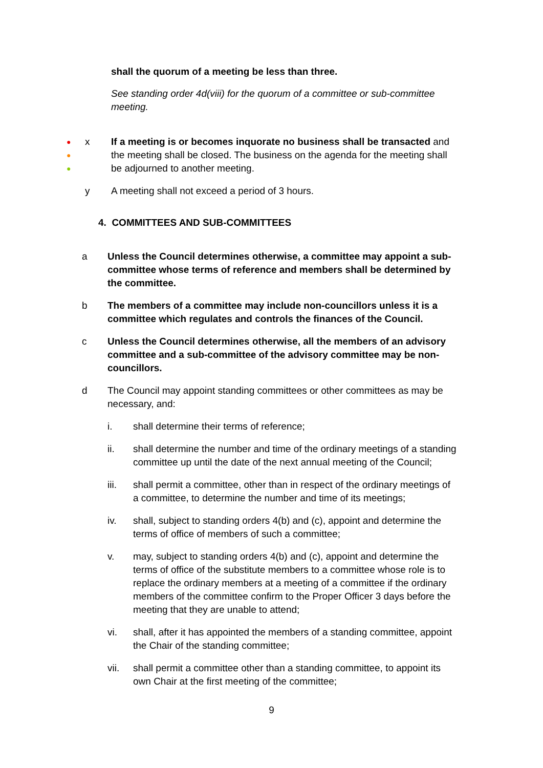shall the quorum of a meeting be less than three.
See standing order 4d(viii) for the quorum of a committee or sub-committee meeting.
●
●
●
x If a meeting is or becomes inquorate no business shall be transacted and the meeting shall be closed. The business on the agenda for the meeting shall be adjourned to another meeting.
y A meeting shall not exceed a period of 3 hours.
4. COMMITTEES AND SUB-COMMITTEES
a Unless the Council determines otherwise, a committee may appoint a sub-committee whose terms of reference and members shall be determined by the committee.
b The members of a committee may include non-councillors unless it is a committee which regulates and controls the finances of the Council.
c Unless the Council determines otherwise, all the members of an advisory committee and a sub-committee of the advisory committee may be non-councillors.
d The Council may appoint standing committees or other committees as may be necessary, and:
i. shall determine their terms of reference;
ii. shall determine the number and time of the ordinary meetings of a standing committee up until the date of the next annual meeting of the Council;
iii. shall permit a committee, other than in respect of the ordinary meetings of a committee, to determine the number and time of its meetings;
iv. shall, subject to standing orders 4(b) and (c), appoint and determine the terms of office of members of such a committee;
v. may, subject to standing orders 4(b) and (c), appoint and determine the terms of office of the substitute members to a committee whose role is to replace the ordinary members at a meeting of a committee if the ordinary members of the committee confirm to the Proper Officer 3 days before the meeting that they are unable to attend;
vi. shall, after it has appointed the members of a standing committee, appoint the Chair of the standing committee;
vii. shall permit a committee other than a standing committee, to appoint its own Chair at the first meeting of the committee;
9